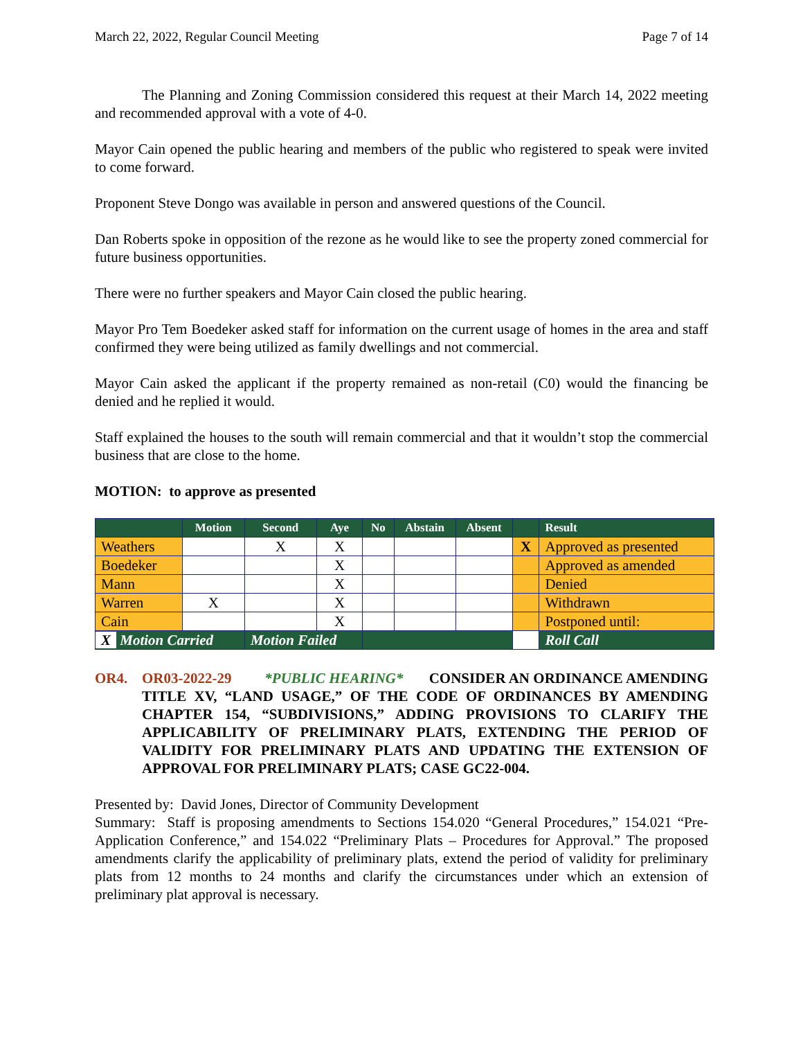March 22, 2022, Regular Council Meeting Page 7 of 14
The Planning and Zoning Commission considered this request at their March 14, 2022 meeting and recommended approval with a vote of 4-0.
Mayor Cain opened the public hearing and members of the public who registered to speak were invited to come forward.
Proponent Steve Dongo was available in person and answered questions of the Council.
Dan Roberts spoke in opposition of the rezone as he would like to see the property zoned commercial for future business opportunities.
There were no further speakers and Mayor Cain closed the public hearing.
Mayor Pro Tem Boedeker asked staff for information on the current usage of homes in the area and staff confirmed they were being utilized as family dwellings and not commercial.
Mayor Cain asked the applicant if the property remained as non-retail (C0) would the financing be denied and he replied it would.
Staff explained the houses to the south will remain commercial and that it wouldn’t stop the commercial business that are close to the home.
MOTION: to approve as presented
| | Motion | Second | Aye | No | Abstain | Absent | | Result |
| --- | --- | --- | --- | --- | --- | --- | --- | --- |
| Weathers | | X | X | | | | X | Approved as presented |
| Boedeker | | | X | | | | | Approved as amended |
| Mann | | | X | | | | | Denied |
| Warren | X | | X | | | | | Withdrawn |
| Cain | | | X | | | | | Postponed until: |
| X Motion Carried | | Motion Failed | | | | | | Roll Call |
OR4. OR03-2022-29 *PUBLIC HEARING* CONSIDER AN ORDINANCE AMENDING TITLE XV, “LAND USAGE,” OF THE CODE OF ORDINANCES BY AMENDING CHAPTER 154, “SUBDIVISIONS,” ADDING PROVISIONS TO CLARIFY THE APPLICABILITY OF PRELIMINARY PLATS, EXTENDING THE PERIOD OF VALIDITY FOR PRELIMINARY PLATS AND UPDATING THE EXTENSION OF APPROVAL FOR PRELIMINARY PLATS; CASE GC22-004.
Presented by: David Jones, Director of Community Development
Summary: Staff is proposing amendments to Sections 154.020 “General Procedures,” 154.021 “Pre-Application Conference,” and 154.022 “Preliminary Plats – Procedures for Approval.” The proposed amendments clarify the applicability of preliminary plats, extend the period of validity for preliminary plats from 12 months to 24 months and clarify the circumstances under which an extension of preliminary plat approval is necessary.